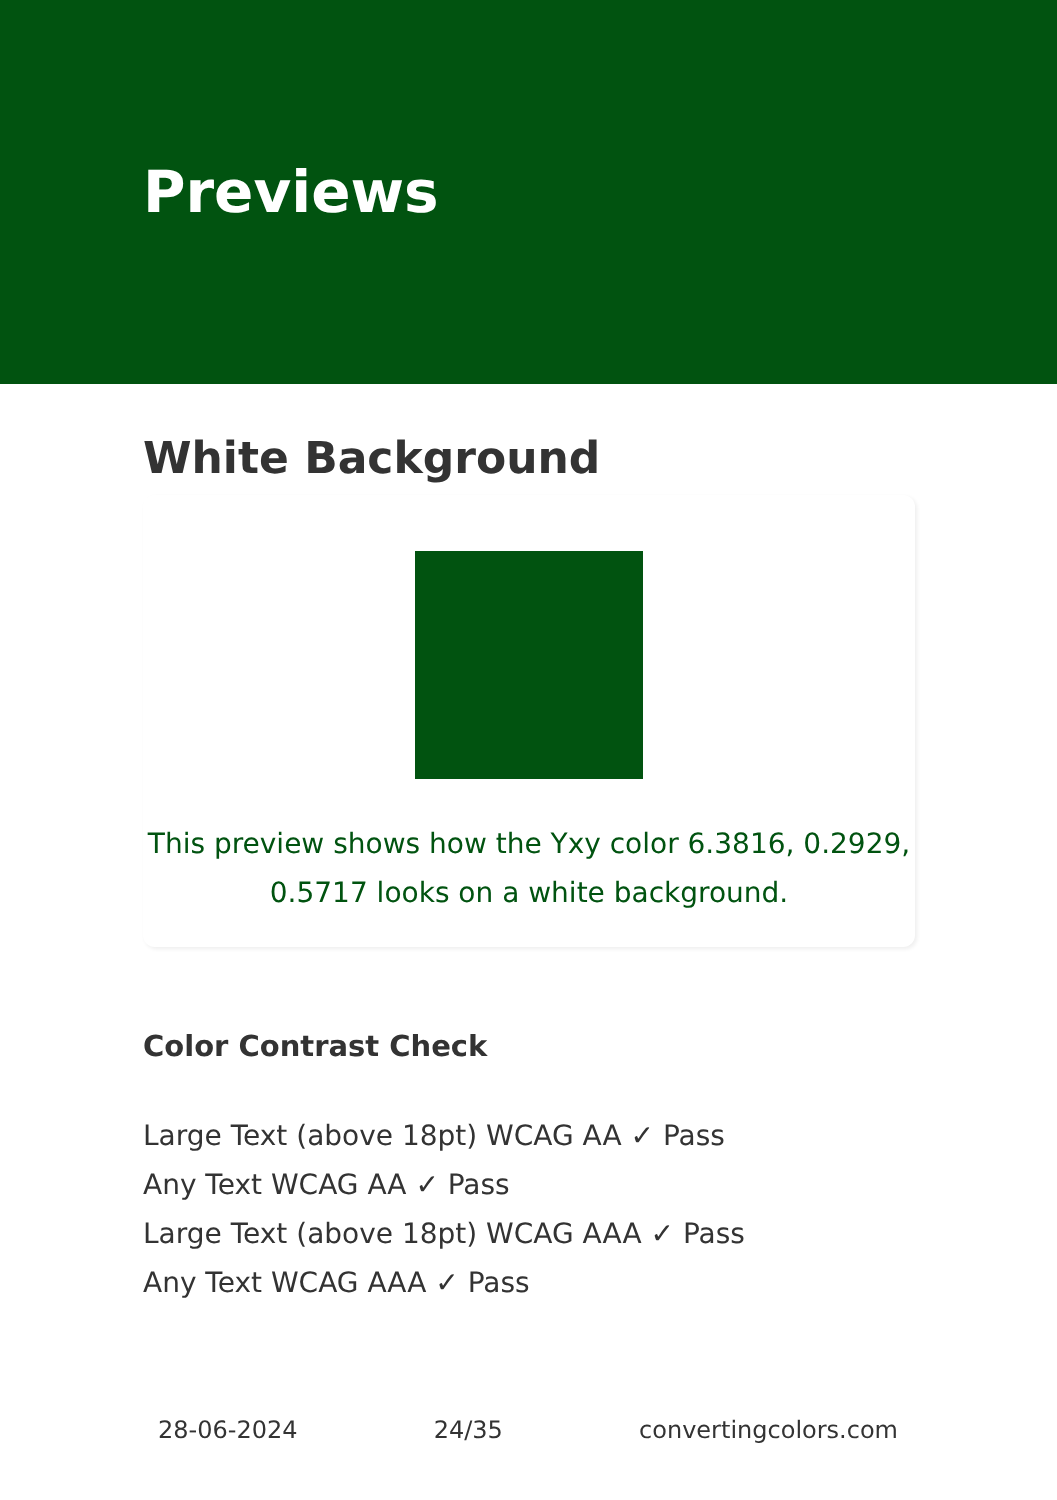Previews
White Background
This preview shows how the Yxy color 6.3816, 0.2929, 0.5717 looks on a white background.
Color Contrast Check
Large Text (above 18pt) WCAG AA ✓ Pass
Any Text WCAG AA ✓ Pass
Large Text (above 18pt) WCAG AAA ✓ Pass
Any Text WCAG AAA ✓ Pass
28-06-2024 24/35 convertingcolors.com